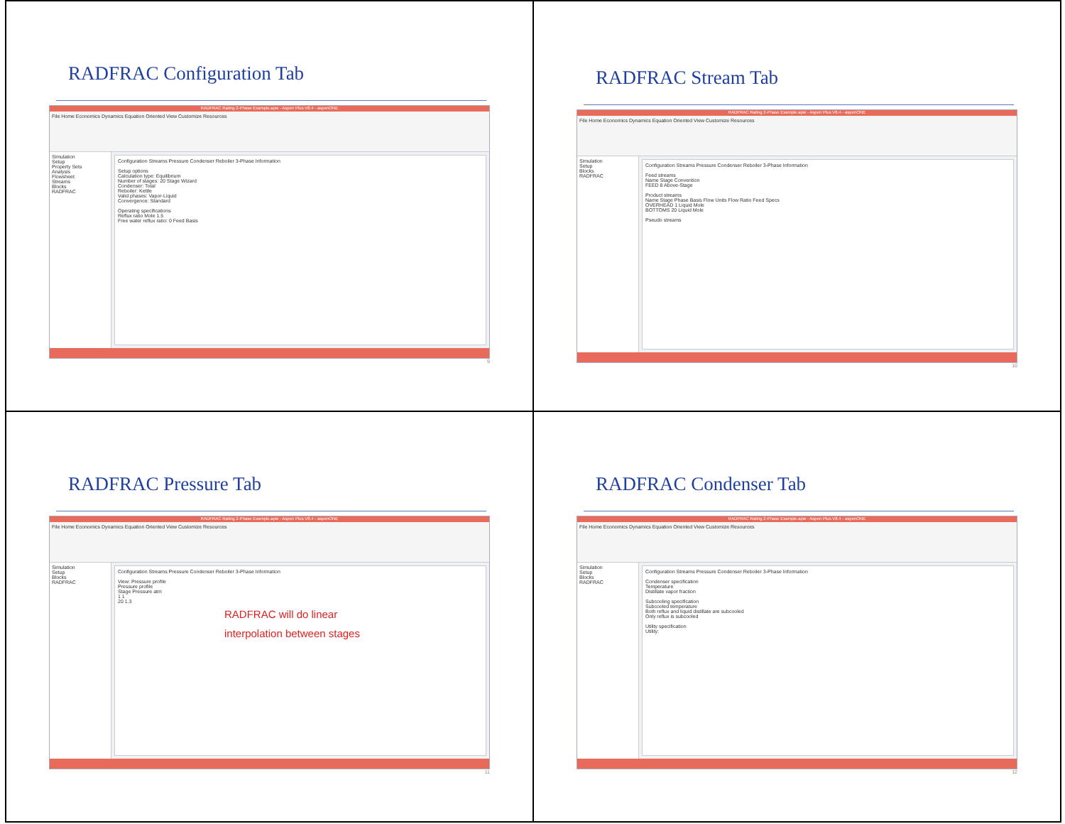RADFRAC Configuration Tab
RADFRAC Rating 2-Phase Example.apw - Aspen Plus V8.4 - aspenONE
File Home Economics Dynamics Equation Oriented View Customize Resources
Simulation
Setup
Property Sets
Analysis
Flowsheet
Streams
Blocks
RADFRAC
Configuration Streams Pressure Condenser Reboiler 3-Phase Information
Setup options
Calculation type: Equilibrium
Number of stages: 20 Stage Wizard
Condenser: Total
Reboiler: Kettle
Valid phases: Vapor-Liquid
Convergence: Standard
Operating specifications
Reflux ratio Mole 1.5
Free water reflux ratio: 0 Feed Basis
9
RADFRAC Stream Tab
RADFRAC Rating 2-Phase Example.apw - Aspen Plus V8.4 - aspenONE
File Home Economics Dynamics Equation Oriented View Customize Resources
Simulation
Setup
Blocks
RADFRAC
Configuration Streams Pressure Condenser Reboiler 3-Phase Information
Feed streams
Name Stage Convention
FEED 8 Above-Stage
Product streams
Name Stage Phase Basis Flow Units Flow Ratio Feed Specs
OVERHEAD 1 Liquid Mole
BOTTOMS 20 Liquid Mole
Pseudo streams
10
RADFRAC Pressure Tab
RADFRAC Rating 2-Phase Example.apw - Aspen Plus V8.4 - aspenONE
File Home Economics Dynamics Equation Oriented View Customize Resources
Simulation
Setup
Blocks
RADFRAC
Configuration Streams Pressure Condenser Reboiler 3-Phase Information
View: Pressure profile
Pressure profile
Stage Pressure atm
1 1
20 1.3
RADFRAC will do linear
interpolation between stages
11
RADFRAC Condenser Tab
RADFRAC Rating 2-Phase Example.apw - Aspen Plus V8.4 - aspenONE
File Home Economics Dynamics Equation Oriented View Customize Resources
Simulation
Setup
Blocks
RADFRAC
Configuration Streams Pressure Condenser Reboiler 3-Phase Information
Condenser specification
Temperature
Distillate vapor fraction
Subcooling specification
Subcooled temperature
Both reflux and liquid distillate are subcooled
Only reflux is subcooled
Utility specification
Utility:
12